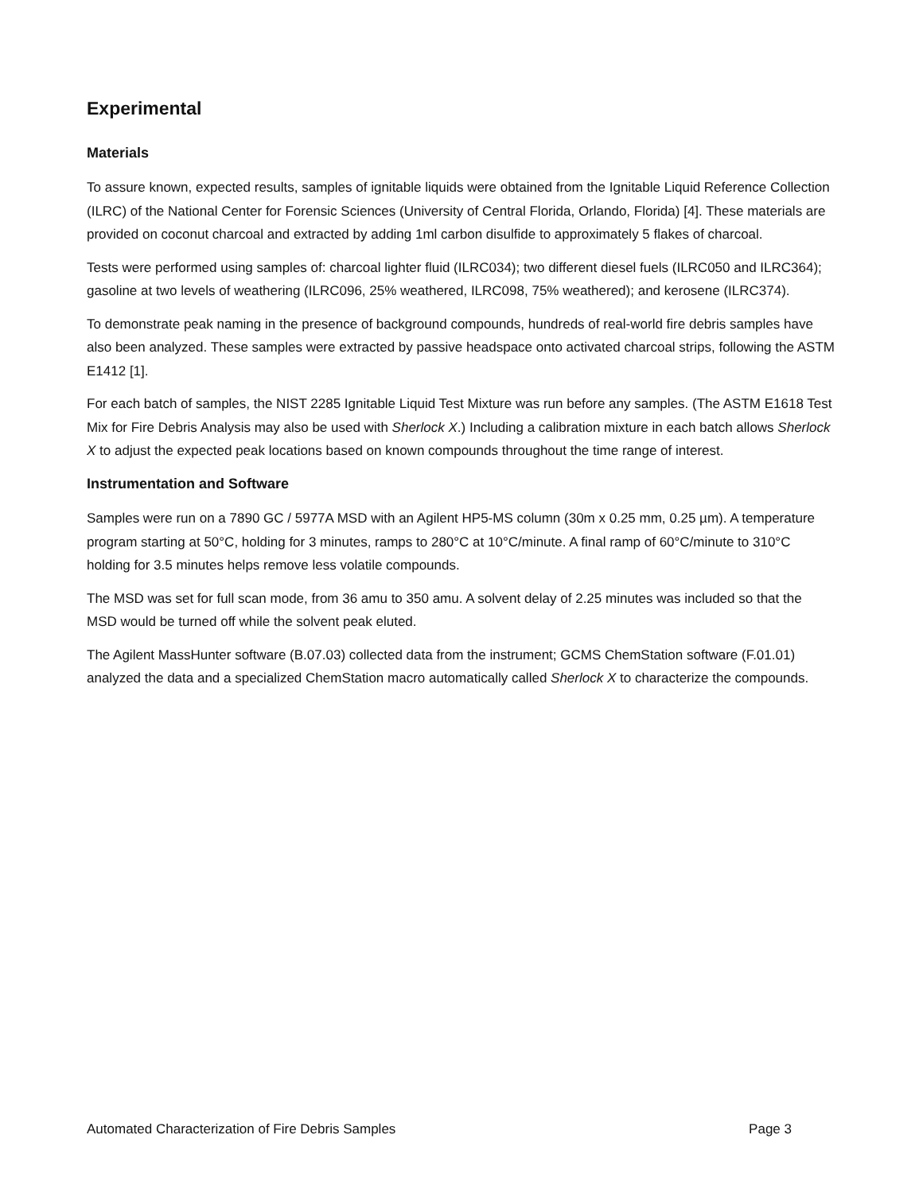Experimental
Materials
To assure known, expected results, samples of ignitable liquids were obtained from the Ignitable Liquid Reference Collection (ILRC) of the National Center for Forensic Sciences (University of Central Florida, Orlando, Florida) [4]. These materials are provided on coconut charcoal and extracted by adding 1ml carbon disulfide to approximately 5 flakes of charcoal.
Tests were performed using samples of: charcoal lighter fluid (ILRC034); two different diesel fuels (ILRC050 and ILRC364); gasoline at two levels of weathering (ILRC096, 25% weathered, ILRC098, 75% weathered); and kerosene (ILRC374).
To demonstrate peak naming in the presence of background compounds, hundreds of real-world fire debris samples have also been analyzed. These samples were extracted by passive headspace onto activated charcoal strips, following the ASTM E1412 [1].
For each batch of samples, the NIST 2285 Ignitable Liquid Test Mixture was run before any samples. (The ASTM E1618 Test Mix for Fire Debris Analysis may also be used with Sherlock X.) Including a calibration mixture in each batch allows Sherlock X to adjust the expected peak locations based on known compounds throughout the time range of interest.
Instrumentation and Software
Samples were run on a 7890 GC / 5977A MSD with an Agilent HP5-MS column (30m x 0.25 mm, 0.25 µm). A temperature program starting at 50°C, holding for 3 minutes, ramps to 280°C at 10°C/minute. A final ramp of 60°C/minute to 310°C holding for 3.5 minutes helps remove less volatile compounds.
The MSD was set for full scan mode, from 36 amu to 350 amu. A solvent delay of 2.25 minutes was included so that the MSD would be turned off while the solvent peak eluted.
The Agilent MassHunter software (B.07.03) collected data from the instrument; GCMS ChemStation software (F.01.01) analyzed the data and a specialized ChemStation macro automatically called Sherlock X to characterize the compounds.
Automated Characterization of Fire Debris Samples Page 3